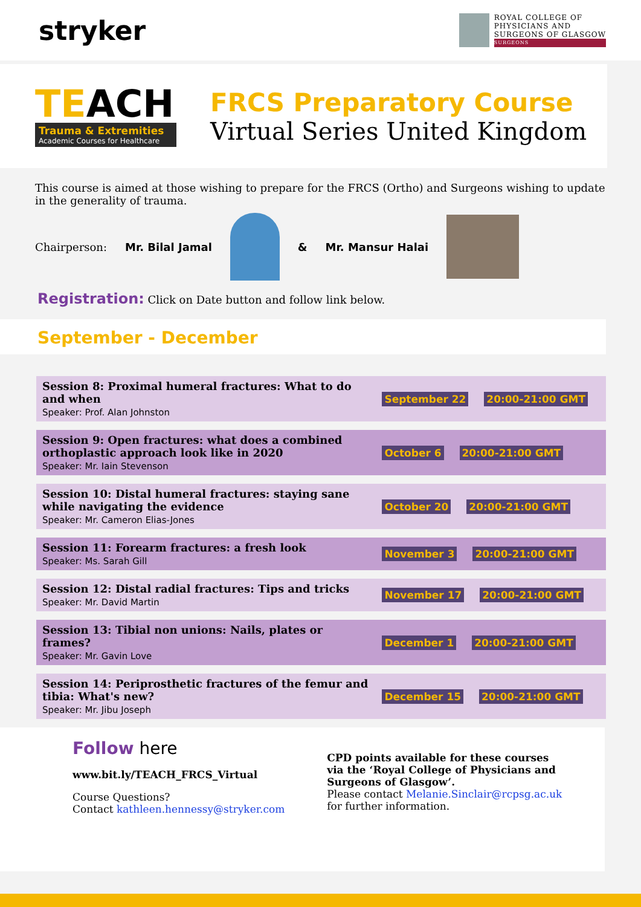stryker
ROYAL COLLEGE OF
PHYSICIANS AND
SURGEONS OF GLASGOW
SURGEONS
TEACH
Trauma & Extremities
Academic Courses for Healthcare
FRCS Preparatory Course
Virtual Series United Kingdom
This course is aimed at those wishing to prepare for the FRCS (Ortho) and Surgeons wishing to update in the generality of trauma.
Chairperson: Mr. Bilal Jamal & Mr. Mansur Halai
Registration: Click on Date button and follow link below.
September - December
| Session 8: Proximal humeral fractures: What to do and when Speaker: Prof. Alan Johnston | September 22 20:00-21:00 GMT |
| Session 9: Open fractures: what does a combined orthoplastic approach look like in 2020 Speaker: Mr. Iain Stevenson | October 6 20:00-21:00 GMT |
| Session 10: Distal humeral fractures: staying sane while navigating the evidence Speaker: Mr. Cameron Elias-Jones | October 20 20:00-21:00 GMT |
| Session 11: Forearm fractures: a fresh look Speaker: Ms. Sarah Gill | November 3 20:00-21:00 GMT |
| Session 12: Distal radial fractures: Tips and tricks Speaker: Mr. David Martin | November 17 20:00-21:00 GMT |
| Session 13: Tibial non unions: Nails, plates or frames? Speaker: Mr. Gavin Love | December 1 20:00-21:00 GMT |
| Session 14: Periprosthetic fractures of the femur and tibia: What's new? Speaker: Mr. Jibu Joseph | December 15 20:00-21:00 GMT |
Follow here
www.bit.ly/TEACH_FRCS_Virtual
Course Questions?
Contact kathleen.hennessy@stryker.com
CPD points available for these courses via the ‘Royal College of Physicians and Surgeons of Glasgow’.
Please contact Melanie.Sinclair@rcpsg.ac.uk for further information.